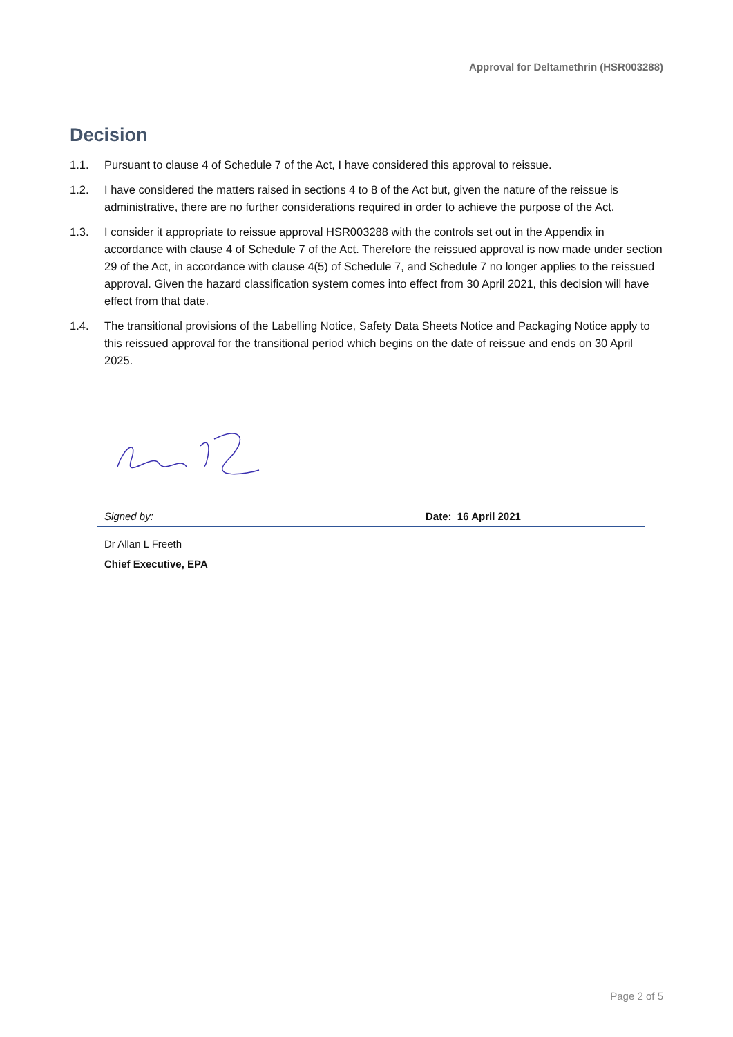Approval for Deltamethrin (HSR003288)
Decision
1.1. Pursuant to clause 4 of Schedule 7 of the Act, I have considered this approval to reissue.
1.2. I have considered the matters raised in sections 4 to 8 of the Act but, given the nature of the reissue is administrative, there are no further considerations required in order to achieve the purpose of the Act.
1.3. I consider it appropriate to reissue approval HSR003288 with the controls set out in the Appendix in accordance with clause 4 of Schedule 7 of the Act. Therefore the reissued approval is now made under section 29 of the Act, in accordance with clause 4(5) of Schedule 7, and Schedule 7 no longer applies to the reissued approval. Given the hazard classification system comes into effect from 30 April 2021, this decision will have effect from that date.
1.4. The transitional provisions of the Labelling Notice, Safety Data Sheets Notice and Packaging Notice apply to this reissued approval for the transitional period which begins on the date of reissue and ends on 30 April 2025.
| Signed by: | Date: 16 April 2021 |
| Dr Allan L Freeth | |
| Chief Executive, EPA | |
Page 2 of 5